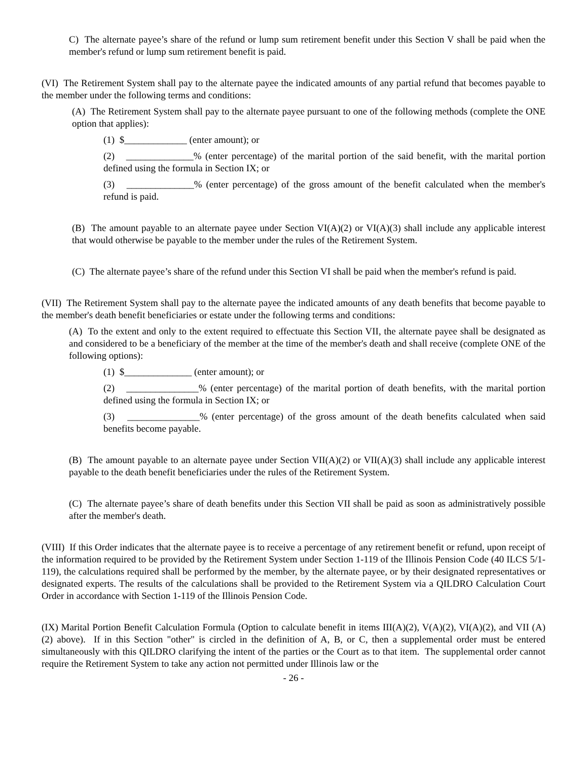C) The alternate payee’s share of the refund or lump sum retirement benefit under this Section V shall be paid when the member's refund or lump sum retirement benefit is paid.
(VI) The Retirement System shall pay to the alternate payee the indicated amounts of any partial refund that becomes payable to the member under the following terms and conditions:
(A) The Retirement System shall pay to the alternate payee pursuant to one of the following methods (complete the ONE option that applies):
(1) $_____________ (enter amount); or
(2) ______________% (enter percentage) of the marital portion of the said benefit, with the marital portion defined using the formula in Section IX; or
(3) ______________% (enter percentage) of the gross amount of the benefit calculated when the member's refund is paid.
(B) The amount payable to an alternate payee under Section VI(A)(2) or VI(A)(3) shall include any applicable interest that would otherwise be payable to the member under the rules of the Retirement System.
(C) The alternate payee’s share of the refund under this Section VI shall be paid when the member's refund is paid.
(VII) The Retirement System shall pay to the alternate payee the indicated amounts of any death benefits that become payable to the member's death benefit beneficiaries or estate under the following terms and conditions:
(A) To the extent and only to the extent required to effectuate this Section VII, the alternate payee shall be designated as and considered to be a beneficiary of the member at the time of the member's death and shall receive (complete ONE of the following options):
(1) $______________ (enter amount); or
(2) _______________% (enter percentage) of the marital portion of death benefits, with the marital portion defined using the formula in Section IX; or
(3) _______________% (enter percentage) of the gross amount of the death benefits calculated when said benefits become payable.
(B) The amount payable to an alternate payee under Section VII(A)(2) or VII(A)(3) shall include any applicable interest payable to the death benefit beneficiaries under the rules of the Retirement System.
(C) The alternate payee’s share of death benefits under this Section VII shall be paid as soon as administratively possible after the member's death.
(VIII) If this Order indicates that the alternate payee is to receive a percentage of any retirement benefit or refund, upon receipt of the information required to be provided by the Retirement System under Section 1-119 of the Illinois Pension Code (40 ILCS 5/1-119), the calculations required shall be performed by the member, by the alternate payee, or by their designated representatives or designated experts. The results of the calculations shall be provided to the Retirement System via a QILDRO Calculation Court Order in accordance with Section 1-119 of the Illinois Pension Code.
(IX) Marital Portion Benefit Calculation Formula (Option to calculate benefit in items III(A)(2), V(A)(2), VI(A)(2), and VII (A)(2) above). If in this Section "other" is circled in the definition of A, B, or C, then a supplemental order must be entered simultaneously with this QILDRO clarifying the intent of the parties or the Court as to that item. The supplemental order cannot require the Retirement System to take any action not permitted under Illinois law or the
- 26 -